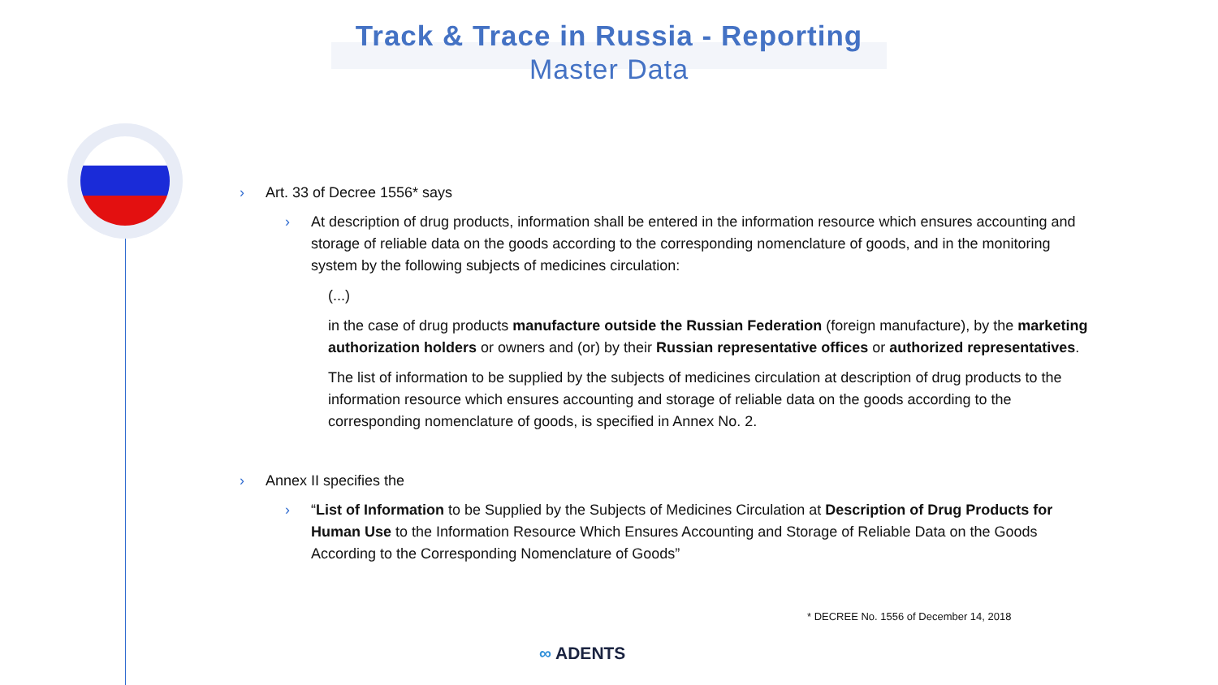Track & Trace in Russia - Reporting
Master Data
› Art. 33 of Decree 1556* says
› At description of drug products, information shall be entered in the information resource which ensures accounting and storage of reliable data on the goods according to the corresponding nomenclature of goods, and in the monitoring system by the following subjects of medicines circulation:
(...)
in the case of drug products manufacture outside the Russian Federation (foreign manufacture), by the marketing authorization holders or owners and (or) by their Russian representative offices or authorized representatives.
The list of information to be supplied by the subjects of medicines circulation at description of drug products to the information resource which ensures accounting and storage of reliable data on the goods according to the corresponding nomenclature of goods, is specified in Annex No. 2.
› Annex II specifies the
› “List of Information to be Supplied by the Subjects of Medicines Circulation at Description of Drug Products for Human Use to the Information Resource Which Ensures Accounting and Storage of Reliable Data on the Goods According to the Corresponding Nomenclature of Goods”
* DECREE No. 1556 of December 14, 2018
∞ ADENTS